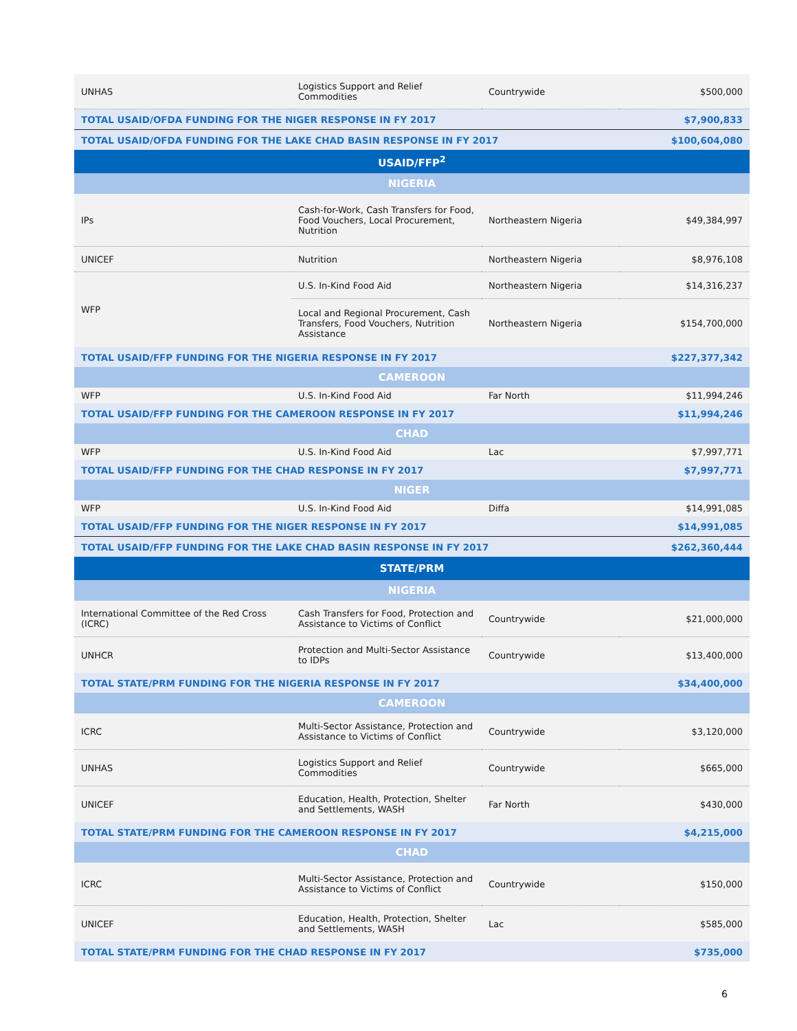| UNHAS | Logistics Support and Relief Commodities | Countrywide | $500,000 |
| TOTAL USAID/OFDA FUNDING FOR THE NIGER RESPONSE IN FY 2017 | | | $7,900,833 |
| TOTAL USAID/OFDA FUNDING FOR THE LAKE CHAD BASIN RESPONSE IN FY 2017 | | | $100,604,080 |
| USAID/FFP<sup>2</sup> | | | |
| NIGERIA | | | |
| IPs | Cash-for-Work, Cash Transfers for Food, Food Vouchers, Local Procurement, Nutrition | Northeastern Nigeria | $49,384,997 |
| UNICEF | Nutrition | Northeastern Nigeria | $8,976,108 |
| WFP | U.S. In-Kind Food Aid | Northeastern Nigeria | $14,316,237 |
| | Local and Regional Procurement, Cash Transfers, Food Vouchers, Nutrition Assistance | Northeastern Nigeria | $154,700,000 |
| TOTAL USAID/FFP FUNDING FOR THE NIGERIA RESPONSE IN FY 2017 | | | $227,377,342 |
| CAMEROON | | | |
| WFP | U.S. In-Kind Food Aid | Far North | $11,994,246 |
| TOTAL USAID/FFP FUNDING FOR THE CAMEROON RESPONSE IN FY 2017 | | | $11,994,246 |
| CHAD | | | |
| WFP | U.S. In-Kind Food Aid | Lac | $7,997,771 |
| TOTAL USAID/FFP FUNDING FOR THE CHAD RESPONSE IN FY 2017 | | | $7,997,771 |
| NIGER | | | |
| WFP | U.S. In-Kind Food Aid | Diffa | $14,991,085 |
| TOTAL USAID/FFP FUNDING FOR THE NIGER RESPONSE IN FY 2017 | | | $14,991,085 |
| TOTAL USAID/FFP FUNDING FOR THE LAKE CHAD BASIN RESPONSE IN FY 2017 | | | $262,360,444 |
| STATE/PRM | | | |
| NIGERIA | | | |
| International Committee of the Red Cross (ICRC) | Cash Transfers for Food, Protection and Assistance to Victims of Conflict | Countrywide | $21,000,000 |
| UNHCR | Protection and Multi-Sector Assistance to IDPs | Countrywide | $13,400,000 |
| TOTAL STATE/PRM FUNDING FOR THE NIGERIA RESPONSE IN FY 2017 | | | $34,400,000 |
| CAMEROON | | | |
| ICRC | Multi-Sector Assistance, Protection and Assistance to Victims of Conflict | Countrywide | $3,120,000 |
| UNHAS | Logistics Support and Relief Commodities | Countrywide | $665,000 |
| UNICEF | Education, Health, Protection, Shelter and Settlements, WASH | Far North | $430,000 |
| TOTAL STATE/PRM FUNDING FOR THE CAMEROON RESPONSE IN FY 2017 | | | $4,215,000 |
| CHAD | | | |
| ICRC | Multi-Sector Assistance, Protection and Assistance to Victims of Conflict | Countrywide | $150,000 |
| UNICEF | Education, Health, Protection, Shelter and Settlements, WASH | Lac | $585,000 |
| TOTAL STATE/PRM FUNDING FOR THE CHAD RESPONSE IN FY 2017 | | | $735,000 |
6